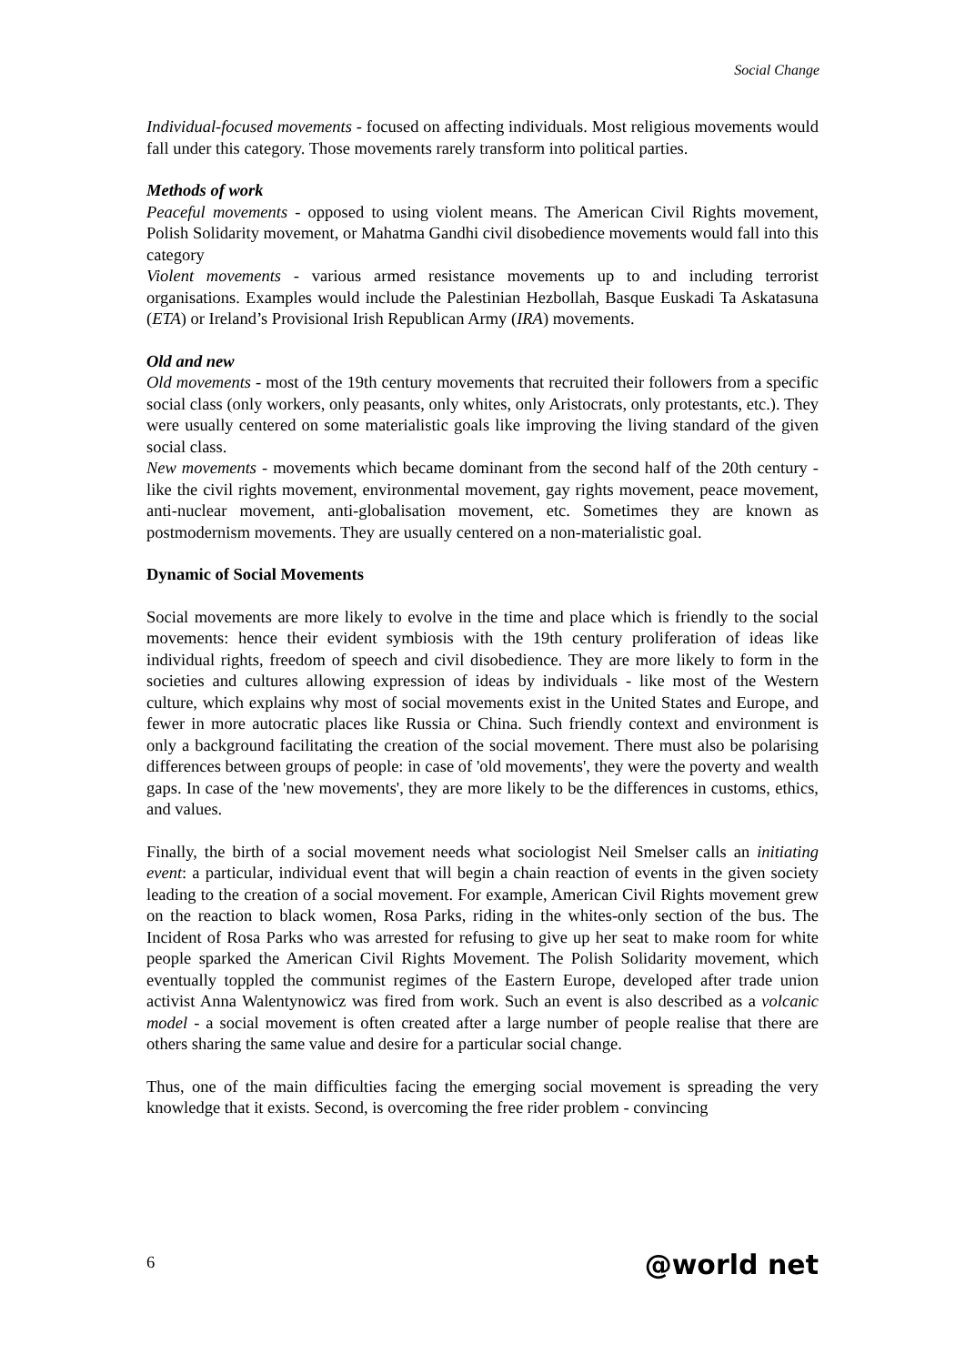Social Change
Individual-focused movements - focused on affecting individuals. Most religious movements would fall under this category. Those movements rarely transform into political parties.
Methods of work
Peaceful movements - opposed to using violent means. The American Civil Rights movement, Polish Solidarity movement, or Mahatma Gandhi civil disobedience movements would fall into this category
Violent movements - various armed resistance movements up to and including terrorist organisations. Examples would include the Palestinian Hezbollah, Basque Euskadi Ta Askatasuna (ETA) or Ireland’s Provisional Irish Republican Army (IRA) movements.
Old and new
Old movements - most of the 19th century movements that recruited their followers from a specific social class (only workers, only peasants, only whites, only Aristocrats, only protestants, etc.). They were usually centered on some materialistic goals like improving the living standard of the given social class.
New movements - movements which became dominant from the second half of the 20th century - like the civil rights movement, environmental movement, gay rights movement, peace movement, anti-nuclear movement, anti-globalisation movement, etc. Sometimes they are known as postmodernism movements. They are usually centered on a non-materialistic goal.
Dynamic of Social Movements
Social movements are more likely to evolve in the time and place which is friendly to the social movements: hence their evident symbiosis with the 19th century proliferation of ideas like individual rights, freedom of speech and civil disobedience. They are more likely to form in the societies and cultures allowing expression of ideas by individuals - like most of the Western culture, which explains why most of social movements exist in the United States and Europe, and fewer in more autocratic places like Russia or China. Such friendly context and environment is only a background facilitating the creation of the social movement. There must also be polarising differences between groups of people: in case of 'old movements', they were the poverty and wealth gaps. In case of the 'new movements', they are more likely to be the differences in customs, ethics, and values.
Finally, the birth of a social movement needs what sociologist Neil Smelser calls an initiating event: a particular, individual event that will begin a chain reaction of events in the given society leading to the creation of a social movement. For example, American Civil Rights movement grew on the reaction to black women, Rosa Parks, riding in the whites-only section of the bus. The Incident of Rosa Parks who was arrested for refusing to give up her seat to make room for white people sparked the American Civil Rights Movement. The Polish Solidarity movement, which eventually toppled the communist regimes of the Eastern Europe, developed after trade union activist Anna Walentynowicz was fired from work. Such an event is also described as a volcanic model - a social movement is often created after a large number of people realise that there are others sharing the same value and desire for a particular social change.
Thus, one of the main difficulties facing the emerging social movement is spreading the very knowledge that it exists. Second, is overcoming the free rider problem - convincing
6 @world net